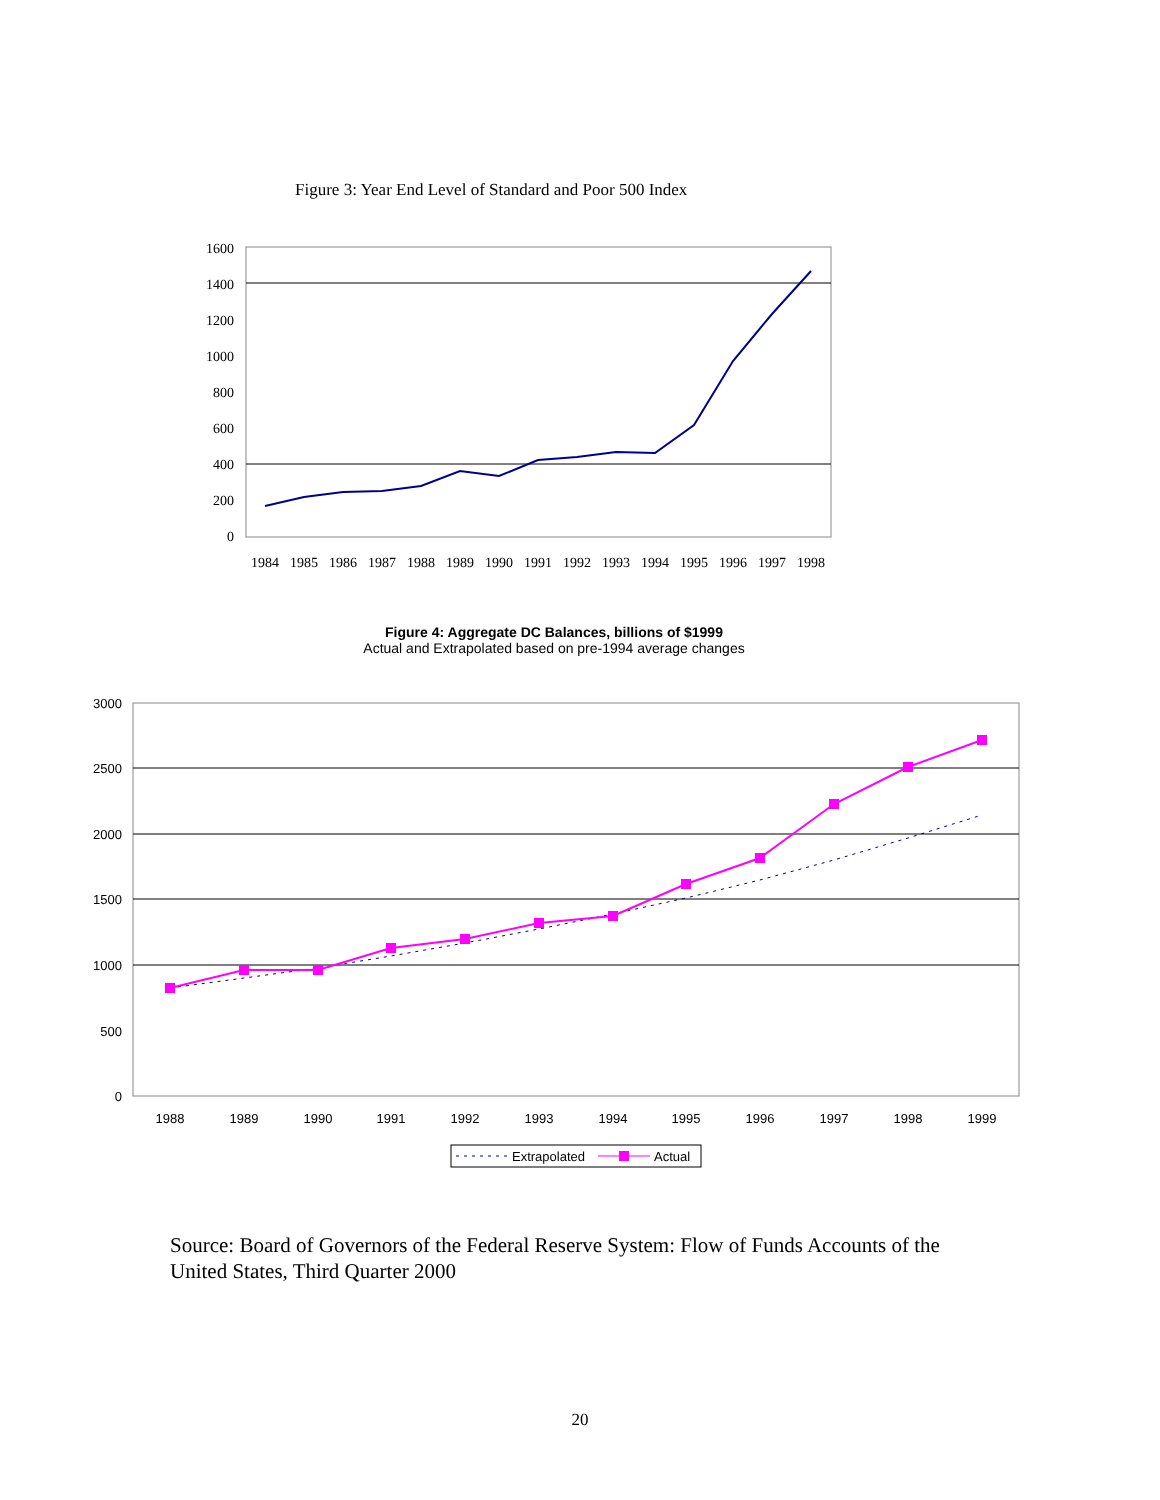Figure 3: Year End Level of Standard and Poor 500 Index
0
200
400
600
800
1000
1200
1400
1600
1984
1985
1986
1987
1988
1989
1990
1991
1992
1993
1994
1995
1996
1997
1998
Figure 4: Aggregate DC Balances, billions of $1999
Actual and Extrapolated based on pre-1994 average changes
0
500
1000
1500
2000
2500
3000
1988
1989
1990
1991
1992
1993
1994
1995
1996
1997
1998
1999
Extrapolated
Actual
Source: Board of Governors of the Federal Reserve System: Flow of Funds Accounts of the United States, Third Quarter 2000
20